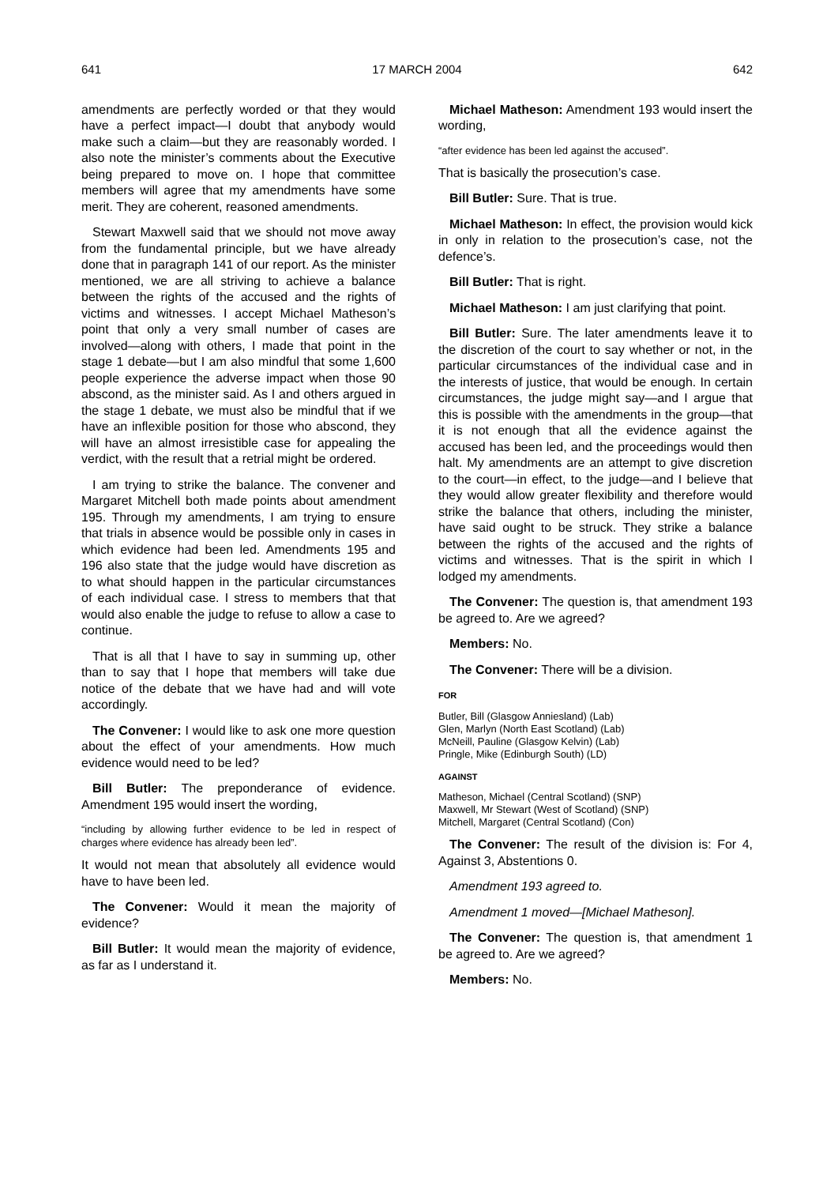641 17 MARCH 2004 642
amendments are perfectly worded or that they would have a perfect impact—I doubt that anybody would make such a claim—but they are reasonably worded. I also note the minister’s comments about the Executive being prepared to move on. I hope that committee members will agree that my amendments have some merit. They are coherent, reasoned amendments.
Stewart Maxwell said that we should not move away from the fundamental principle, but we have already done that in paragraph 141 of our report. As the minister mentioned, we are all striving to achieve a balance between the rights of the accused and the rights of victims and witnesses. I accept Michael Matheson’s point that only a very small number of cases are involved—along with others, I made that point in the stage 1 debate—but I am also mindful that some 1,600 people experience the adverse impact when those 90 abscond, as the minister said. As I and others argued in the stage 1 debate, we must also be mindful that if we have an inflexible position for those who abscond, they will have an almost irresistible case for appealing the verdict, with the result that a retrial might be ordered.
I am trying to strike the balance. The convener and Margaret Mitchell both made points about amendment 195. Through my amendments, I am trying to ensure that trials in absence would be possible only in cases in which evidence had been led. Amendments 195 and 196 also state that the judge would have discretion as to what should happen in the particular circumstances of each individual case. I stress to members that that would also enable the judge to refuse to allow a case to continue.
That is all that I have to say in summing up, other than to say that I hope that members will take due notice of the debate that we have had and will vote accordingly.
The Convener: I would like to ask one more question about the effect of your amendments. How much evidence would need to be led?
Bill Butler: The preponderance of evidence. Amendment 195 would insert the wording,
“including by allowing further evidence to be led in respect of charges where evidence has already been led”.
It would not mean that absolutely all evidence would have to have been led.
The Convener: Would it mean the majority of evidence?
Bill Butler: It would mean the majority of evidence, as far as I understand it.
Michael Matheson: Amendment 193 would insert the wording,
“after evidence has been led against the accused”.
That is basically the prosecution’s case.
Bill Butler: Sure. That is true.
Michael Matheson: In effect, the provision would kick in only in relation to the prosecution’s case, not the defence’s.
Bill Butler: That is right.
Michael Matheson: I am just clarifying that point.
Bill Butler: Sure. The later amendments leave it to the discretion of the court to say whether or not, in the particular circumstances of the individual case and in the interests of justice, that would be enough. In certain circumstances, the judge might say—and I argue that this is possible with the amendments in the group—that it is not enough that all the evidence against the accused has been led, and the proceedings would then halt. My amendments are an attempt to give discretion to the court—in effect, to the judge—and I believe that they would allow greater flexibility and therefore would strike the balance that others, including the minister, have said ought to be struck. They strike a balance between the rights of the accused and the rights of victims and witnesses. That is the spirit in which I lodged my amendments.
The Convener: The question is, that amendment 193 be agreed to. Are we agreed?
Members: No.
The Convener: There will be a division.
FOR
Butler, Bill (Glasgow Anniesland) (Lab)
Glen, Marlyn (North East Scotland) (Lab)
McNeill, Pauline (Glasgow Kelvin) (Lab)
Pringle, Mike (Edinburgh South) (LD)
AGAINST
Matheson, Michael (Central Scotland) (SNP)
Maxwell, Mr Stewart (West of Scotland) (SNP)
Mitchell, Margaret (Central Scotland) (Con)
The Convener: The result of the division is: For 4, Against 3, Abstentions 0.
Amendment 193 agreed to.
Amendment 1 moved—[Michael Matheson].
The Convener: The question is, that amendment 1 be agreed to. Are we agreed?
Members: No.